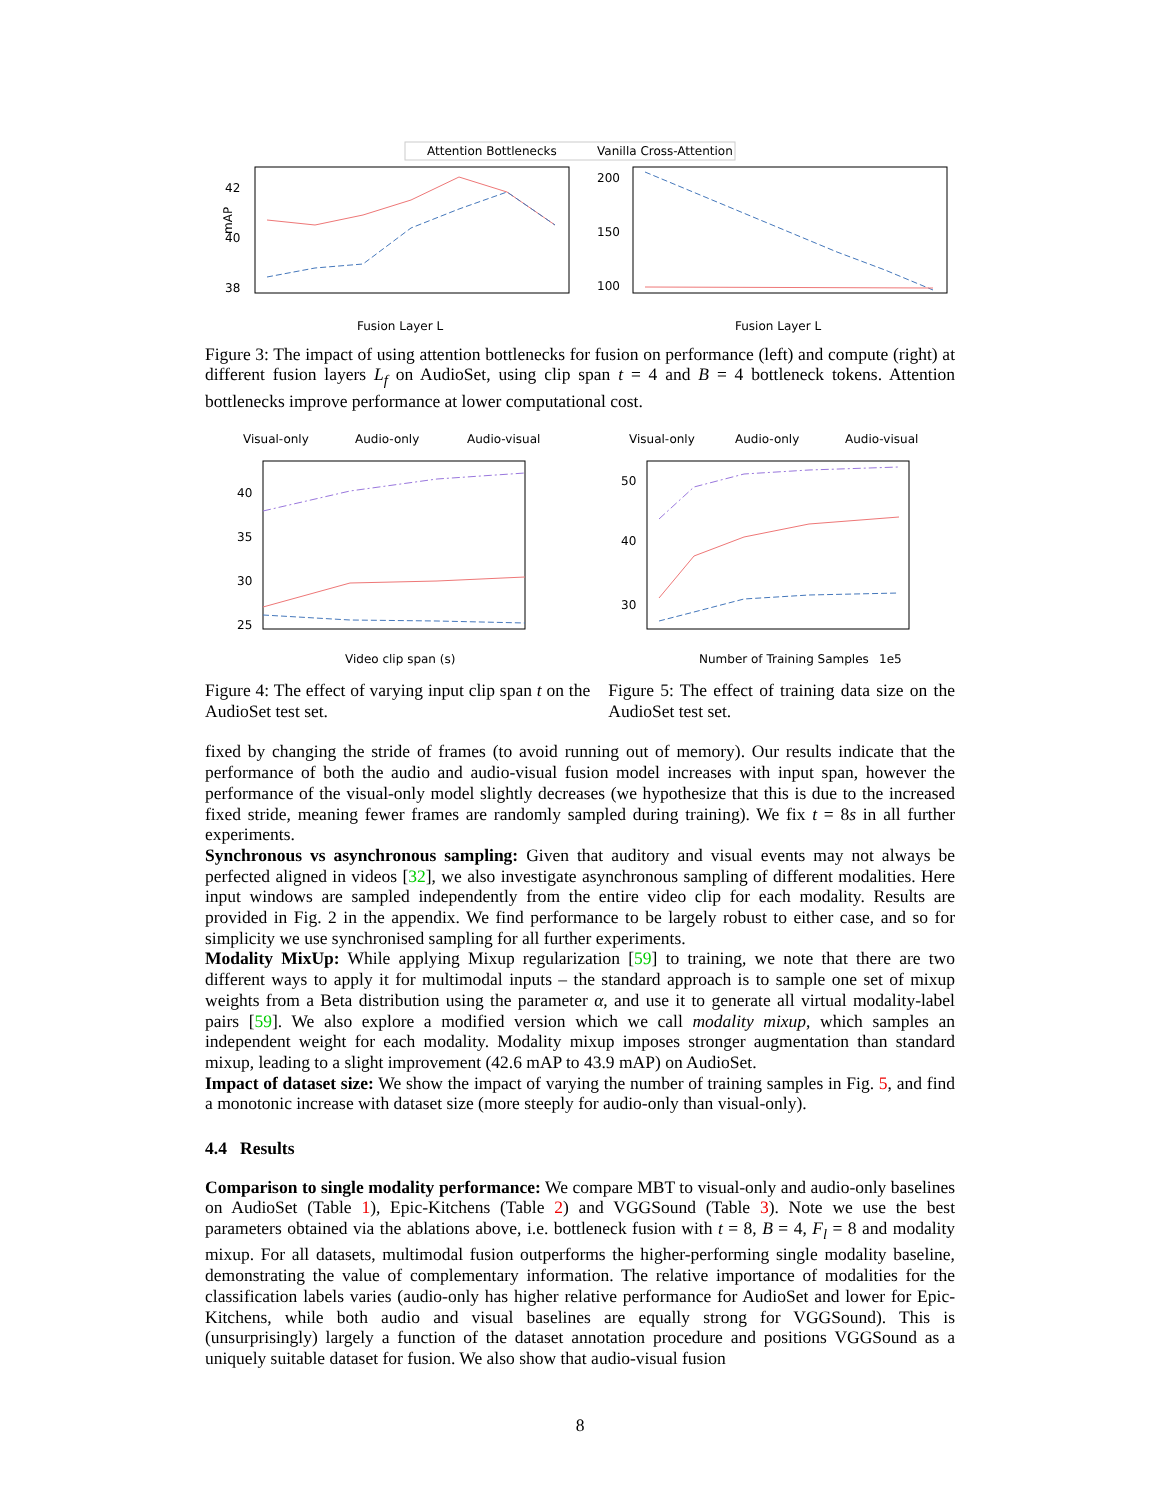Attention Bottlenecks
Vanilla Cross-Attention
42
40
38
mAP
Fusion Layer L
200
150
100
Fusion Layer L
Figure 3: The impact of using attention bottlenecks for fusion on performance (left) and compute (right) at different fusion layers L<sub>f</sub> on AudioSet, using clip span t = 4 and B = 4 bottleneck tokens. Attention bottlenecks improve performance at lower computational cost.
Visual-only
Audio-only
Audio-visual
40
35
30
25
Video clip span (s)
Visual-only
Audio-only
Audio-visual
50
40
30
Number of Training Samples
1e5
Figure 4: The effect of varying input clip span t on the AudioSet test set.
Figure 5: The effect of training data size on the AudioSet test set.
fixed by changing the stride of frames (to avoid running out of memory). Our results indicate that the performance of both the audio and audio-visual fusion model increases with input span, however the performance of the visual-only model slightly decreases (we hypothesize that this is due to the increased fixed stride, meaning fewer frames are randomly sampled during training). We fix t = 8s in all further experiments.
Synchronous vs asynchronous sampling: Given that auditory and visual events may not always be perfected aligned in videos [32], we also investigate asynchronous sampling of different modalities. Here input windows are sampled independently from the entire video clip for each modality. Results are provided in Fig. 2 in the appendix. We find performance to be largely robust to either case, and so for simplicity we use synchronised sampling for all further experiments.
Modality MixUp: While applying Mixup regularization [59] to training, we note that there are two different ways to apply it for multimodal inputs – the standard approach is to sample one set of mixup weights from a Beta distribution using the parameter α, and use it to generate all virtual modality-label pairs [59]. We also explore a modified version which we call modality mixup, which samples an independent weight for each modality. Modality mixup imposes stronger augmentation than standard mixup, leading to a slight improvement (42.6 mAP to 43.9 mAP) on AudioSet.
Impact of dataset size: We show the impact of varying the number of training samples in Fig. 5, and find a monotonic increase with dataset size (more steeply for audio-only than visual-only).
4.4 Results
Comparison to single modality performance: We compare MBT to visual-only and audio-only baselines on AudioSet (Table 1), Epic-Kitchens (Table 2) and VGGSound (Table 3). Note we use the best parameters obtained via the ablations above, i.e. bottleneck fusion with t = 8, B = 4, F<sub>l</sub> = 8 and modality mixup. For all datasets, multimodal fusion outperforms the higher-performing single modality baseline, demonstrating the value of complementary information. The relative importance of modalities for the classification labels varies (audio-only has higher relative performance for AudioSet and lower for Epic-Kitchens, while both audio and visual baselines are equally strong for VGGSound). This is (unsurprisingly) largely a function of the dataset annotation procedure and positions VGGSound as a uniquely suitable dataset for fusion. We also show that audio-visual fusion
8